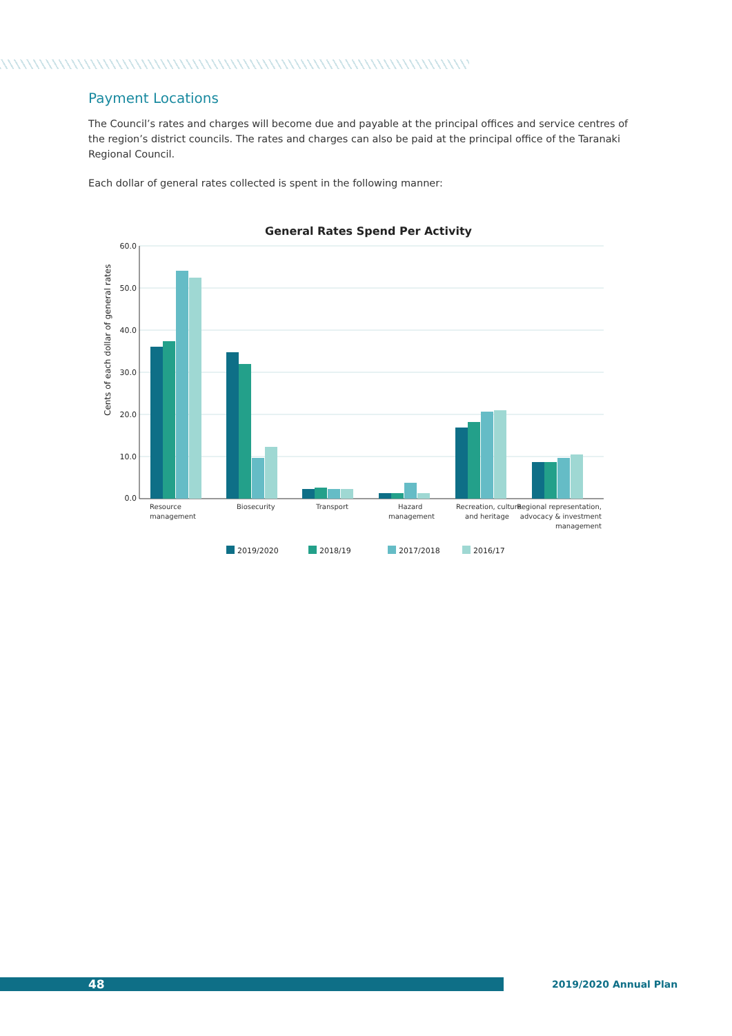Payment Locations
The Council’s rates and charges will become due and payable at the principal offices and service centres of the region’s district councils. The rates and charges can also be paid at the principal office of the Taranaki Regional Council.
Each dollar of general rates collected is spent in the following manner:
General Rates Spend Per Activity
60.0
50.0
40.0
30.0
20.0
10.0
0.0
Cents of each dollar of general rates
Resource
management
Biosecurity
Transport
Hazard
management
Recreation, culture
and heritage
Regional representation,
advocacy & investment
management
2019/2020
2018/19
2017/2018
2016/17
48 2019/2020 Annual Plan